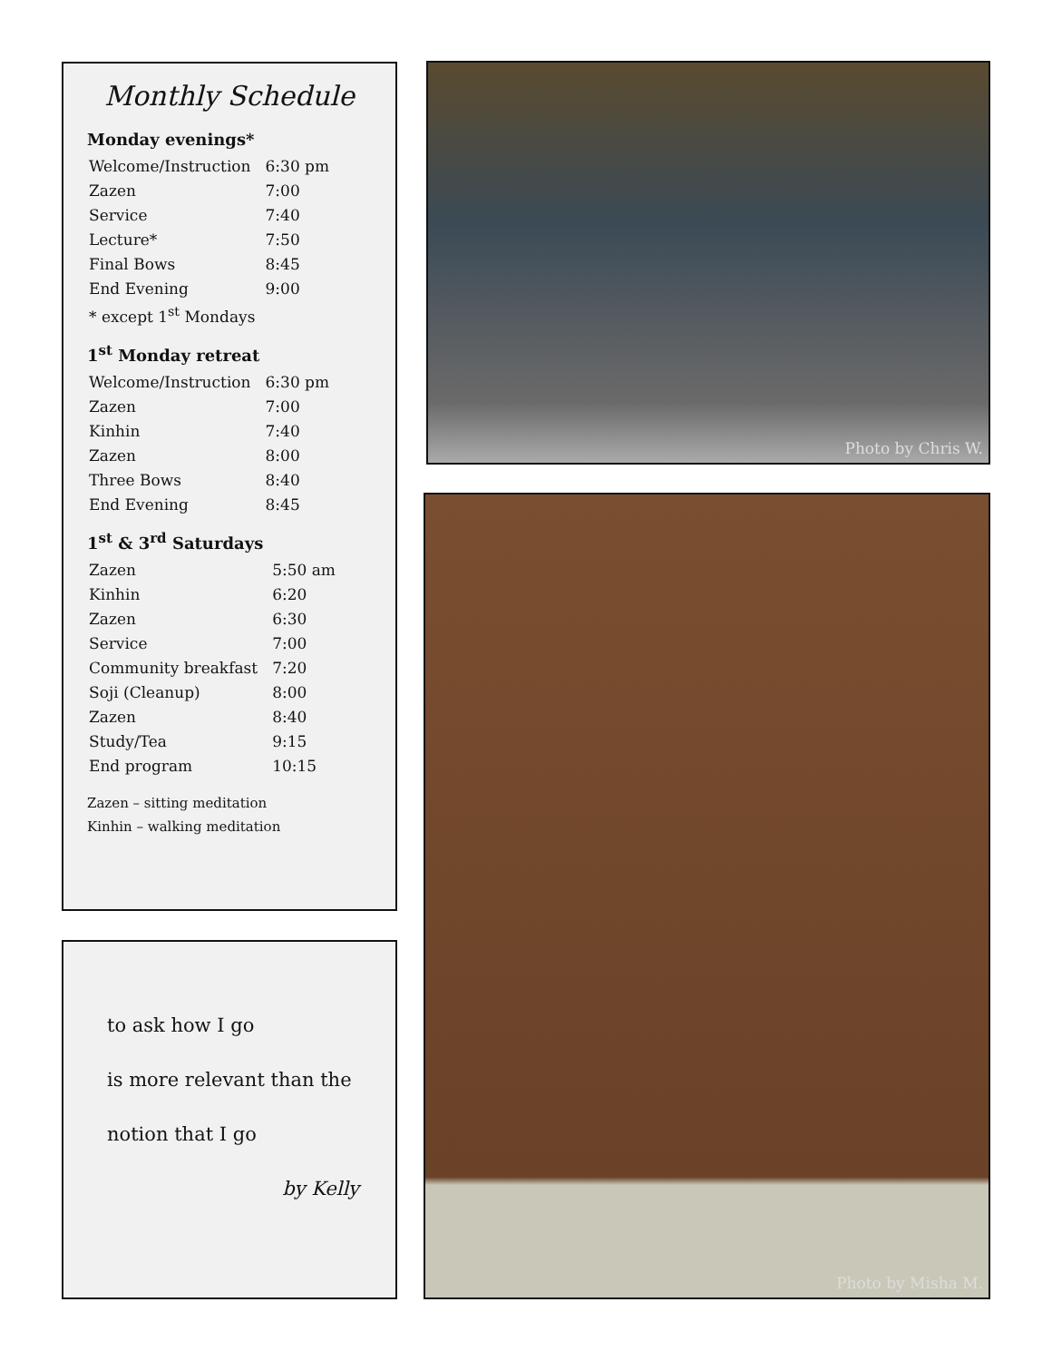Monthly Schedule
Monday evenings*
| Welcome/Instruction | 6:30 pm |
| Zazen | 7:00 |
| Service | 7:40 |
| Lecture* | 7:50 |
| Final Bows | 8:45 |
| End Evening | 9:00 |
| * except 1<sup>st</sup> Mondays | |
1<sup>st</sup> Monday retreat
| Welcome/Instruction | 6:30 pm |
| Zazen | 7:00 |
| Kinhin | 7:40 |
| Zazen | 8:00 |
| Three Bows | 8:40 |
| End Evening | 8:45 |
1<sup>st</sup> & 3<sup>rd</sup> Saturdays
| Zazen | 5:50 am |
| Kinhin | 6:20 |
| Zazen | 6:30 |
| Service | 7:00 |
| Community breakfast | 7:20 |
| Soji (Cleanup) | 8:00 |
| Zazen | 8:40 |
| Study/Tea | 9:15 |
| End program | 10:15 |
Zazen – sitting meditation
Kinhin – walking meditation
to ask how I go
is more relevant than the
notion that I go
by Kelly
Photo by Chris W.
Photo by Misha M.